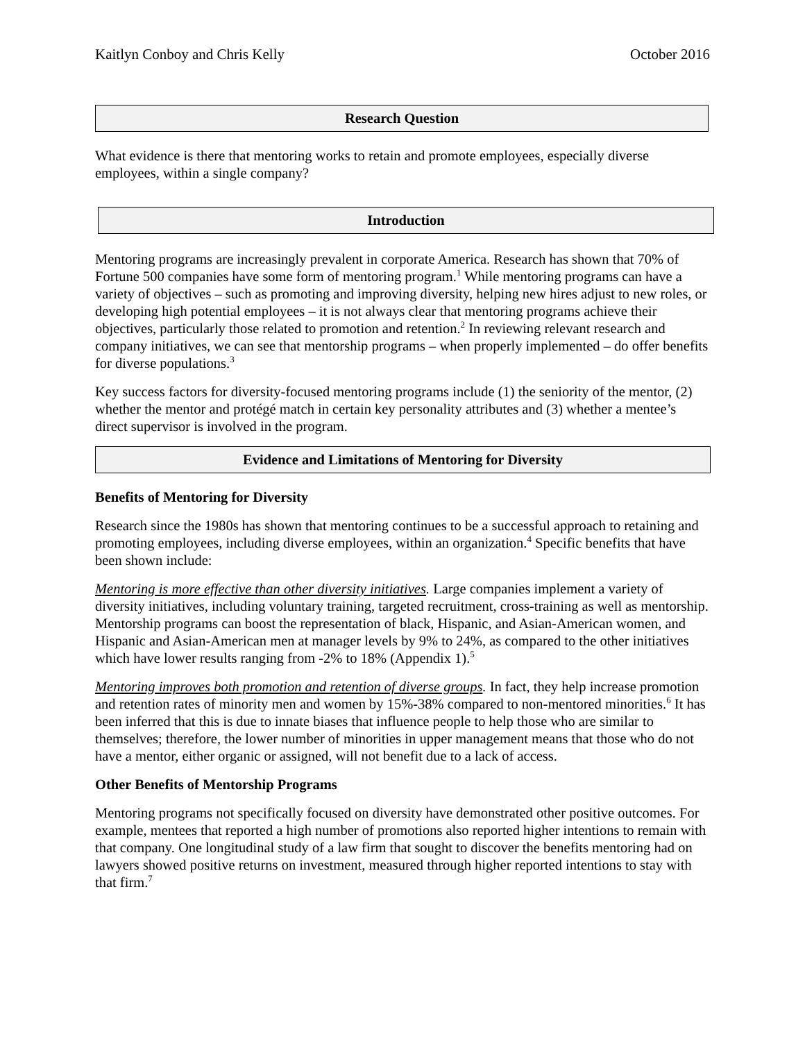Kaitlyn Conboy and Chris Kelly October 2016
Research Question
What evidence is there that mentoring works to retain and promote employees, especially diverse employees, within a single company?
Introduction
Mentoring programs are increasingly prevalent in corporate America. Research has shown that 70% of Fortune 500 companies have some form of mentoring program.<sup>1</sup> While mentoring programs can have a variety of objectives – such as promoting and improving diversity, helping new hires adjust to new roles, or developing high potential employees – it is not always clear that mentoring programs achieve their objectives, particularly those related to promotion and retention.<sup>2</sup> In reviewing relevant research and company initiatives, we can see that mentorship programs – when properly implemented – do offer benefits for diverse populations.<sup>3</sup>
Key success factors for diversity-focused mentoring programs include (1) the seniority of the mentor, (2) whether the mentor and protégé match in certain key personality attributes and (3) whether a mentee’s direct supervisor is involved in the program.
Evidence and Limitations of Mentoring for Diversity
Benefits of Mentoring for Diversity
Research since the 1980s has shown that mentoring continues to be a successful approach to retaining and promoting employees, including diverse employees, within an organization.<sup>4</sup> Specific benefits that have been shown include:
Mentoring is more effective than other diversity initiatives. Large companies implement a variety of diversity initiatives, including voluntary training, targeted recruitment, cross-training as well as mentorship. Mentorship programs can boost the representation of black, Hispanic, and Asian-American women, and Hispanic and Asian-American men at manager levels by 9% to 24%, as compared to the other initiatives which have lower results ranging from -2% to 18% (Appendix 1).<sup>5</sup>
Mentoring improves both promotion and retention of diverse groups. In fact, they help increase promotion and retention rates of minority men and women by 15%-38% compared to non-mentored minorities.<sup>6</sup> It has been inferred that this is due to innate biases that influence people to help those who are similar to themselves; therefore, the lower number of minorities in upper management means that those who do not have a mentor, either organic or assigned, will not benefit due to a lack of access.
Other Benefits of Mentorship Programs
Mentoring programs not specifically focused on diversity have demonstrated other positive outcomes. For example, mentees that reported a high number of promotions also reported higher intentions to remain with that company. One longitudinal study of a law firm that sought to discover the benefits mentoring had on lawyers showed positive returns on investment, measured through higher reported intentions to stay with that firm.<sup>7</sup>